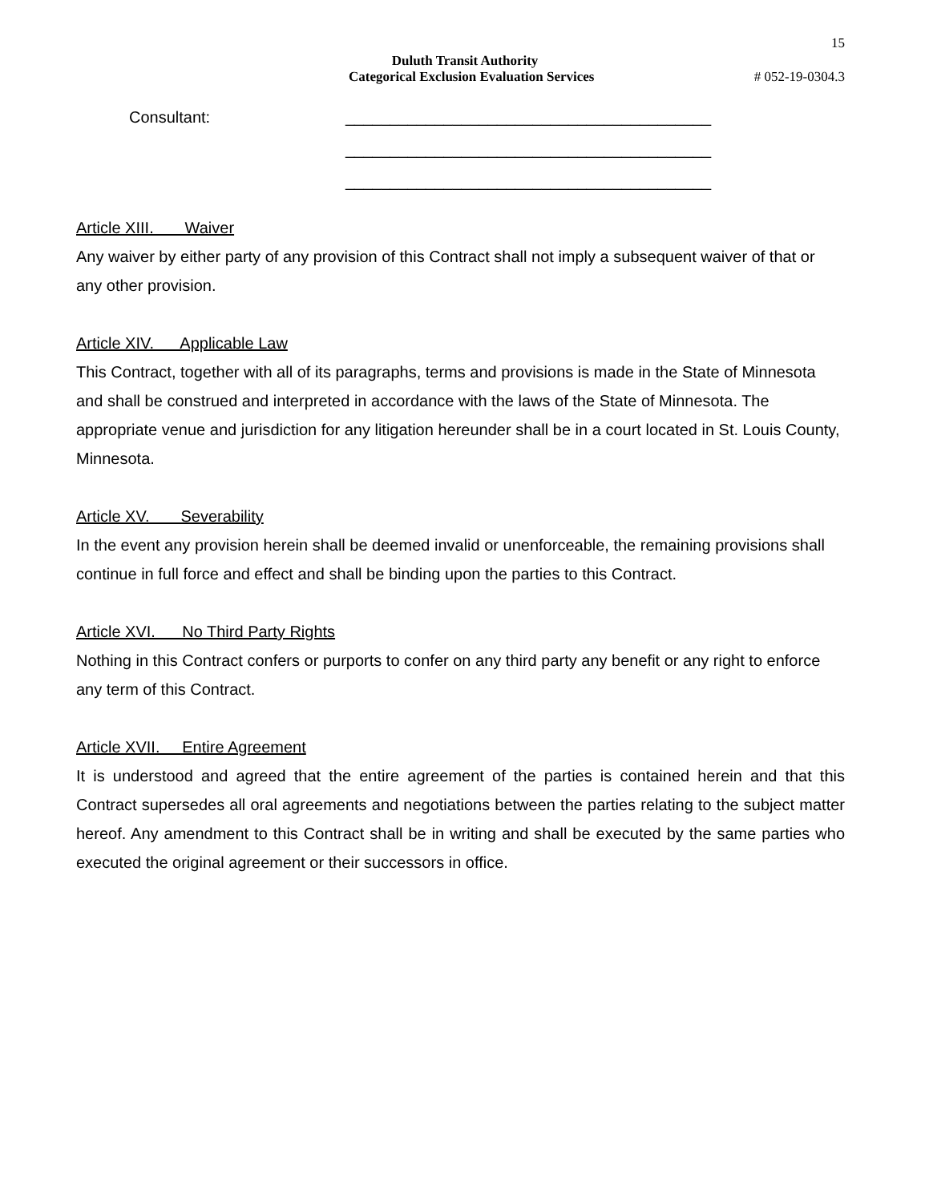15
Duluth Transit Authority
Categorical Exclusion Evaluation Services # 052-19-0304.3
Consultant:
_________________________________________
_________________________________________
_________________________________________
Article XIII. Waiver
Any waiver by either party of any provision of this Contract shall not imply a subsequent waiver of that or any other provision.
Article XIV. Applicable Law
This Contract, together with all of its paragraphs, terms and provisions is made in the State of Minnesota and shall be construed and interpreted in accordance with the laws of the State of Minnesota. The appropriate venue and jurisdiction for any litigation hereunder shall be in a court located in St. Louis County, Minnesota.
Article XV. Severability
In the event any provision herein shall be deemed invalid or unenforceable, the remaining provisions shall continue in full force and effect and shall be binding upon the parties to this Contract.
Article XVI. No Third Party Rights
Nothing in this Contract confers or purports to confer on any third party any benefit or any right to enforce any term of this Contract.
Article XVII. Entire Agreement
It is understood and agreed that the entire agreement of the parties is contained herein and that this Contract supersedes all oral agreements and negotiations between the parties relating to the subject matter hereof. Any amendment to this Contract shall be in writing and shall be executed by the same parties who executed the original agreement or their successors in office.